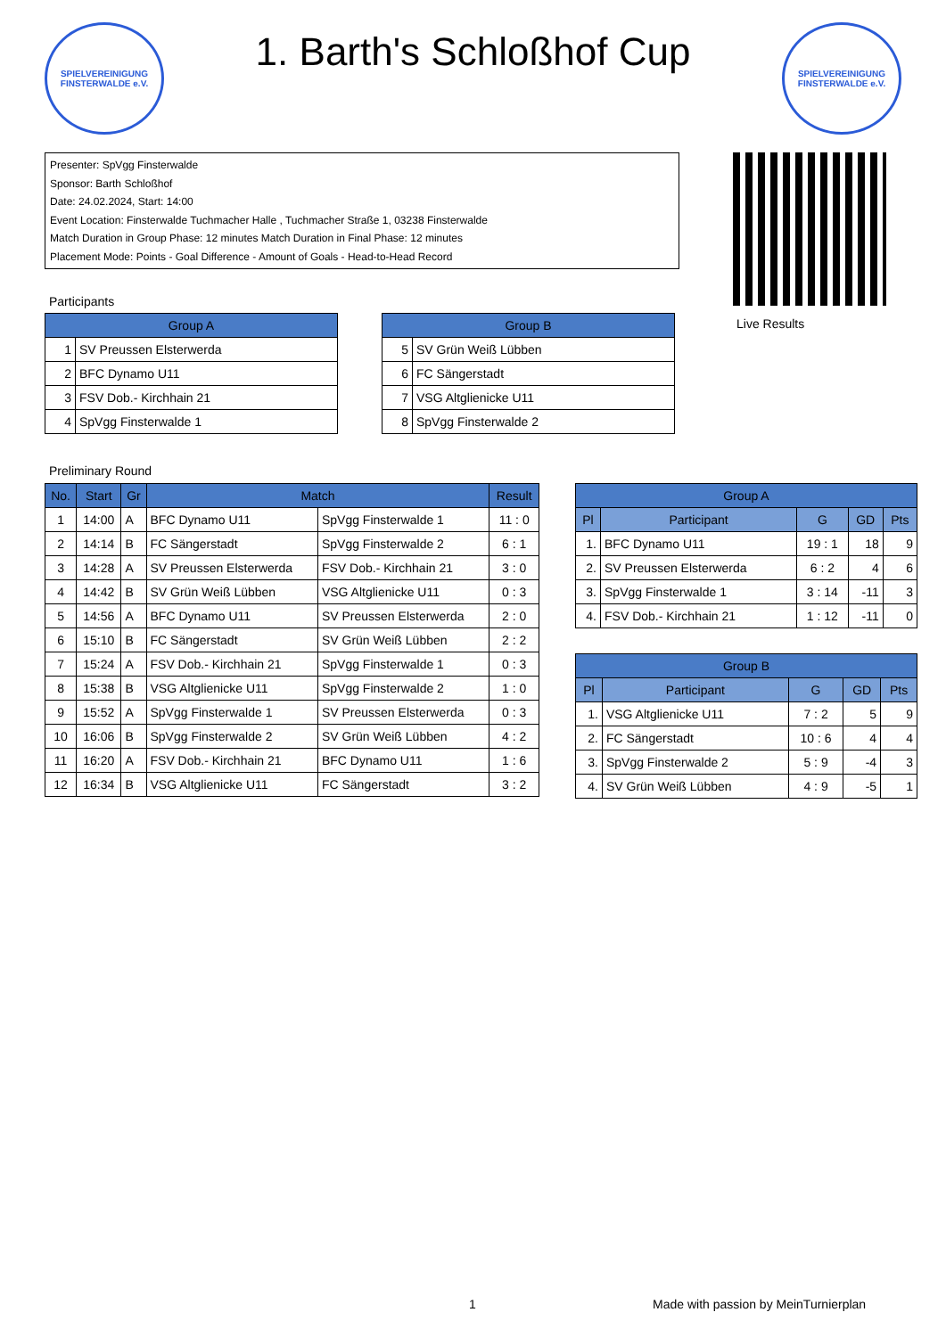SPIELVEREINIGUNG FINSTERWALDE e.V.
1. Barth's Schloßhof Cup
SPIELVEREINIGUNG FINSTERWALDE e.V.
Presenter: SpVgg Finsterwalde
Sponsor: Barth Schloßhof
Date: 24.02.2024, Start: 14:00
Event Location: Finsterwalde Tuchmacher Halle , Tuchmacher Straße 1, 03238 Finsterwalde
Match Duration in Group Phase: 12 minutes Match Duration in Final Phase: 12 minutes
Placement Mode: Points - Goal Difference - Amount of Goals - Head-to-Head Record
Live Results
Participants
| Group A | |
| --- | --- |
| 1 | SV Preussen Elsterwerda |
| 2 | BFC Dynamo U11 |
| 3 | FSV Dob.- Kirchhain 21 |
| 4 | SpVgg Finsterwalde 1 |
| Group B | |
| --- | --- |
| 5 | SV Grün Weiß Lübben |
| 6 | FC Sängerstadt |
| 7 | VSG Altglienicke U11 |
| 8 | SpVgg Finsterwalde 2 |
Preliminary Round
| No. | Start | Gr | Match | | Result |
| --- | --- | --- | --- | --- | --- |
| 1 | 14:00 | A | BFC Dynamo U11 | SpVgg Finsterwalde 1 | 11 : 0 |
| 2 | 14:14 | B | FC Sängerstadt | SpVgg Finsterwalde 2 | 6 : 1 |
| 3 | 14:28 | A | SV Preussen Elsterwerda | FSV Dob.- Kirchhain 21 | 3 : 0 |
| 4 | 14:42 | B | SV Grün Weiß Lübben | VSG Altglienicke U11 | 0 : 3 |
| 5 | 14:56 | A | BFC Dynamo U11 | SV Preussen Elsterwerda | 2 : 0 |
| 6 | 15:10 | B | FC Sängerstadt | SV Grün Weiß Lübben | 2 : 2 |
| 7 | 15:24 | A | FSV Dob.- Kirchhain 21 | SpVgg Finsterwalde 1 | 0 : 3 |
| 8 | 15:38 | B | VSG Altglienicke U11 | SpVgg Finsterwalde 2 | 1 : 0 |
| 9 | 15:52 | A | SpVgg Finsterwalde 1 | SV Preussen Elsterwerda | 0 : 3 |
| 10 | 16:06 | B | SpVgg Finsterwalde 2 | SV Grün Weiß Lübben | 4 : 2 |
| 11 | 16:20 | A | FSV Dob.- Kirchhain 21 | BFC Dynamo U11 | 1 : 6 |
| 12 | 16:34 | B | VSG Altglienicke U11 | FC Sängerstadt | 3 : 2 |
| Group A | | | | |
| --- | --- | --- | --- | --- |
| Pl | Participant | G | GD | Pts |
| 1. | BFC Dynamo U11 | 19 : 1 | 18 | 9 |
| 2. | SV Preussen Elsterwerda | 6 : 2 | 4 | 6 |
| 3. | SpVgg Finsterwalde 1 | 3 : 14 | -11 | 3 |
| 4. | FSV Dob.- Kirchhain 21 | 1 : 12 | -11 | 0 |
| Group B | | | | |
| --- | --- | --- | --- | --- |
| Pl | Participant | G | GD | Pts |
| 1. | VSG Altglienicke U11 | 7 : 2 | 5 | 9 |
| 2. | FC Sängerstadt | 10 : 6 | 4 | 4 |
| 3. | SpVgg Finsterwalde 2 | 5 : 9 | -4 | 3 |
| 4. | SV Grün Weiß Lübben | 4 : 9 | -5 | 1 |
1
Made with passion by MeinTurnierplan